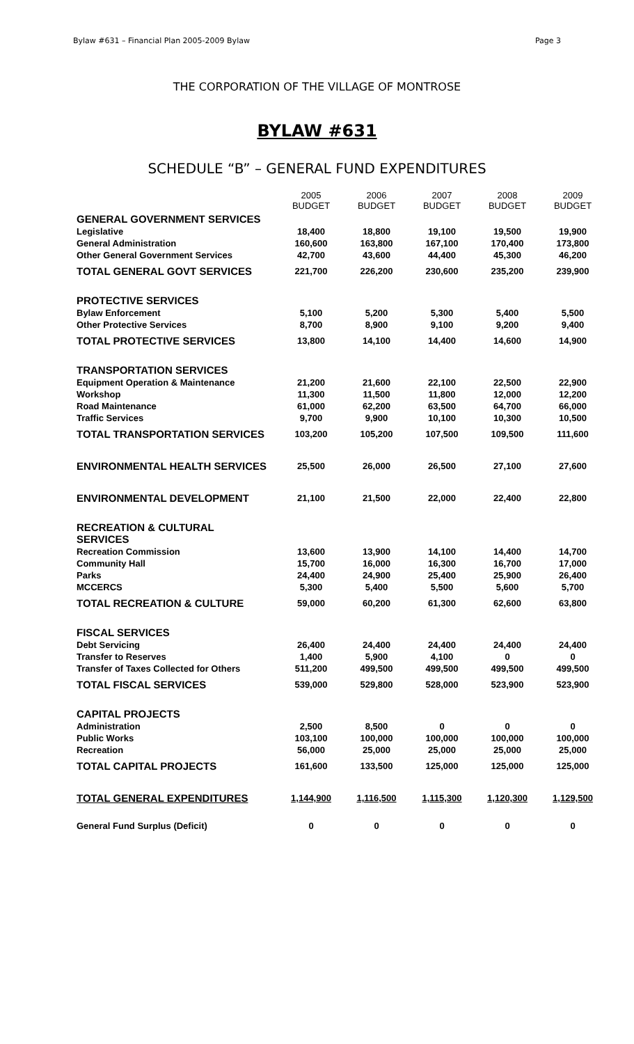Bylaw #631 – Financial Plan 2005-2009 Bylaw Page 3
THE CORPORATION OF THE VILLAGE OF MONTROSE
BYLAW #631
SCHEDULE “B” – GENERAL FUND EXPENDITURES
| | 2005 BUDGET | 2006 BUDGET | 2007 BUDGET | 2008 BUDGET | 2009 BUDGET |
| GENERAL GOVERNMENT SERVICES | | | | | |
| Legislative | 18,400 | 18,800 | 19,100 | 19,500 | 19,900 |
| General Administration | 160,600 | 163,800 | 167,100 | 170,400 | 173,800 |
| Other General Government Services | 42,700 | 43,600 | 44,400 | 45,300 | 46,200 |
| TOTAL GENERAL GOVT SERVICES | 221,700 | 226,200 | 230,600 | 235,200 | 239,900 |
| PROTECTIVE SERVICES | | | | | |
| Bylaw Enforcement | 5,100 | 5,200 | 5,300 | 5,400 | 5,500 |
| Other Protective Services | 8,700 | 8,900 | 9,100 | 9,200 | 9,400 |
| TOTAL PROTECTIVE SERVICES | 13,800 | 14,100 | 14,400 | 14,600 | 14,900 |
| TRANSPORTATION SERVICES | | | | | |
| Equipment Operation & Maintenance | 21,200 | 21,600 | 22,100 | 22,500 | 22,900 |
| Workshop | 11,300 | 11,500 | 11,800 | 12,000 | 12,200 |
| Road Maintenance | 61,000 | 62,200 | 63,500 | 64,700 | 66,000 |
| Traffic Services | 9,700 | 9,900 | 10,100 | 10,300 | 10,500 |
| TOTAL TRANSPORTATION SERVICES | 103,200 | 105,200 | 107,500 | 109,500 | 111,600 |
| ENVIRONMENTAL HEALTH SERVICES | 25,500 | 26,000 | 26,500 | 27,100 | 27,600 |
| ENVIRONMENTAL DEVELOPMENT | 21,100 | 21,500 | 22,000 | 22,400 | 22,800 |
| RECREATION & CULTURAL SERVICES | | | | | |
| Recreation Commission | 13,600 | 13,900 | 14,100 | 14,400 | 14,700 |
| Community Hall | 15,700 | 16,000 | 16,300 | 16,700 | 17,000 |
| Parks | 24,400 | 24,900 | 25,400 | 25,900 | 26,400 |
| MCCERCS | 5,300 | 5,400 | 5,500 | 5,600 | 5,700 |
| TOTAL RECREATION & CULTURE | 59,000 | 60,200 | 61,300 | 62,600 | 63,800 |
| FISCAL SERVICES | | | | | |
| Debt Servicing | 26,400 | 24,400 | 24,400 | 24,400 | 24,400 |
| Transfer to Reserves | 1,400 | 5,900 | 4,100 | 0 | 0 |
| Transfer of Taxes Collected for Others | 511,200 | 499,500 | 499,500 | 499,500 | 499,500 |
| TOTAL FISCAL SERVICES | 539,000 | 529,800 | 528,000 | 523,900 | 523,900 |
| CAPITAL PROJECTS | | | | | |
| Administration | 2,500 | 8,500 | 0 | 0 | 0 |
| Public Works | 103,100 | 100,000 | 100,000 | 100,000 | 100,000 |
| Recreation | 56,000 | 25,000 | 25,000 | 25,000 | 25,000 |
| TOTAL CAPITAL PROJECTS | 161,600 | 133,500 | 125,000 | 125,000 | 125,000 |
| TOTAL GENERAL EXPENDITURES | 1,144,900 | 1,116,500 | 1,115,300 | 1,120,300 | 1,129,500 |
| General Fund Surplus (Deficit) | 0 | 0 | 0 | 0 | 0 |